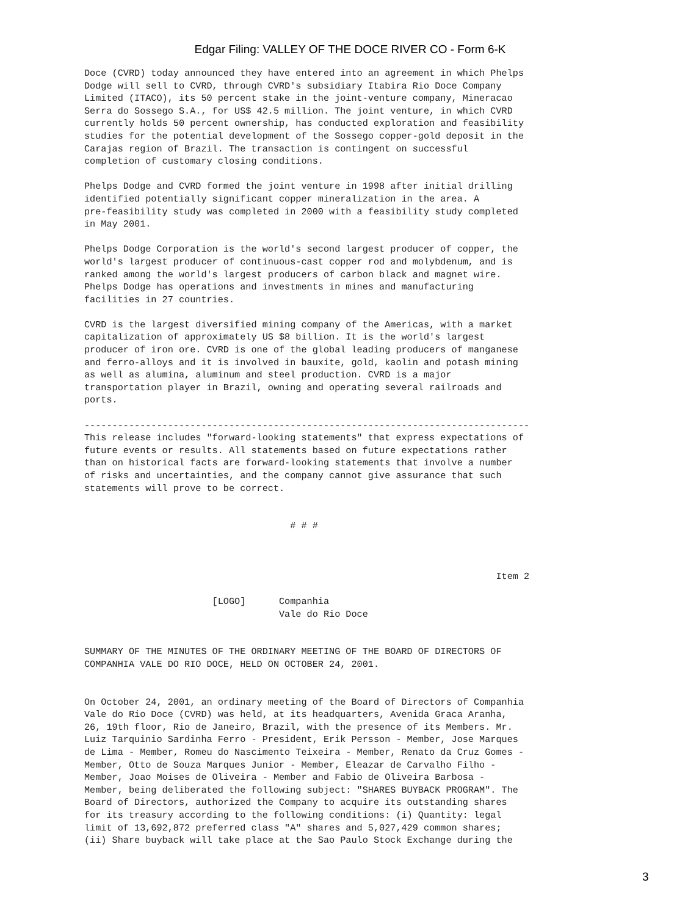Edgar Filing: VALLEY OF THE DOCE RIVER CO - Form 6-K
Doce (CVRD) today announced they have entered into an agreement in which Phelps
Dodge will sell to CVRD, through CVRD's subsidiary Itabira Rio Doce Company
Limited (ITACO), its 50 percent stake in the joint-venture company, Mineracao
Serra do Sossego S.A., for US$ 42.5 million. The joint venture, in which CVRD
currently holds 50 percent ownership, has conducted exploration and feasibility
studies for the potential development of the Sossego copper-gold deposit in the
Carajas region of Brazil. The transaction is contingent on successful
completion of customary closing conditions.

Phelps Dodge and CVRD formed the joint venture in 1998 after initial drilling
identified potentially significant copper mineralization in the area. A
pre-feasibility study was completed in 2000 with a feasibility study completed
in May 2001.

Phelps Dodge Corporation is the world's second largest producer of copper, the
world's largest producer of continuous-cast copper rod and molybdenum, and is
ranked among the world's largest producers of carbon black and magnet wire.
Phelps Dodge has operations and investments in mines and manufacturing
facilities in 27 countries.

CVRD is the largest diversified mining company of the Americas, with a market
capitalization of approximately US $8 billion. It is the world's largest
producer of iron ore. CVRD is one of the global leading producers of manganese
and ferro-alloys and it is involved in bauxite, gold, kaolin and potash mining
as well as alumina, aluminum and steel production. CVRD is a major
transportation player in Brazil, owning and operating several railroads and
ports.

--------------------------------------------------------------------------------
This release includes "forward-looking statements" that express expectations of
future events or results. All statements based on future expectations rather
than on historical facts are forward-looking statements that involve a number
of risks and uncertainties, and the company cannot give assurance that such
statements will prove to be correct.


                                     # # #



                                                                          Item 2

                       [LOGO]      Companhia
                                   Vale do Rio Doce


SUMMARY OF THE MINUTES OF THE ORDINARY MEETING OF THE BOARD OF DIRECTORS OF
COMPANHIA VALE DO RIO DOCE, HELD ON OCTOBER 24, 2001.


On October 24, 2001, an ordinary meeting of the Board of Directors of Companhia
Vale do Rio Doce (CVRD) was held, at its headquarters, Avenida Graca Aranha,
26, 19th floor, Rio de Janeiro, Brazil, with the presence of its Members. Mr.
Luiz Tarquinio Sardinha Ferro - President, Erik Persson - Member, Jose Marques
de Lima - Member, Romeu do Nascimento Teixeira - Member, Renato da Cruz Gomes -
Member, Otto de Souza Marques Junior - Member, Eleazar de Carvalho Filho -
Member, Joao Moises de Oliveira - Member and Fabio de Oliveira Barbosa -
Member, being deliberated the following subject: "SHARES BUYBACK PROGRAM". The
Board of Directors, authorized the Company to acquire its outstanding shares
for its treasury according to the following conditions: (i) Quantity: legal
limit of 13,692,872 preferred class "A" shares and 5,027,429 common shares;
(ii) Share buyback will take place at the Sao Paulo Stock Exchange during the
3